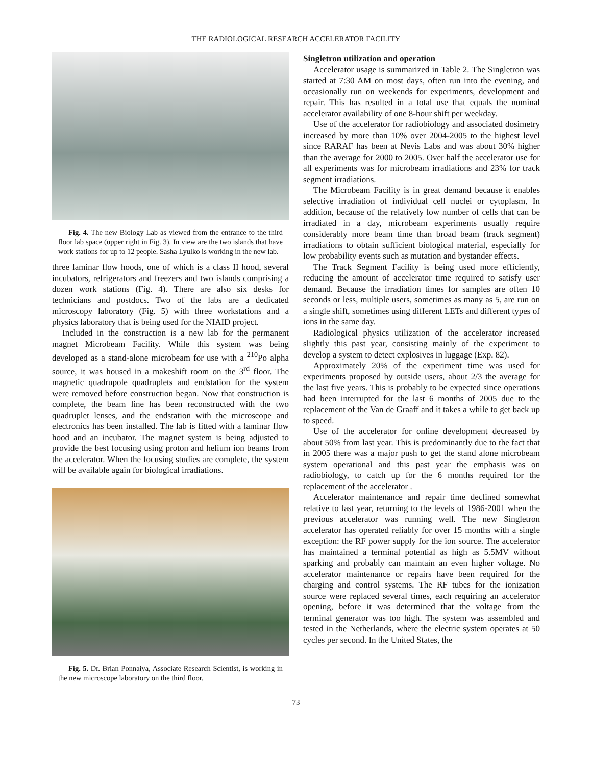THE RADIOLOGICAL RESEARCH ACCELERATOR FACILITY
Fig. 4. The new Biology Lab as viewed from the entrance to the third floor lab space (upper right in Fig. 3). In view are the two islands that have work stations for up to 12 people. Sasha Lyulko is working in the new lab.
three laminar flow hoods, one of which is a class II hood, several incubators, refrigerators and freezers and two islands comprising a dozen work stations (Fig. 4). There are also six desks for technicians and postdocs. Two of the labs are a dedicated microscopy laboratory (Fig. 5) with three workstations and a physics laboratory that is being used for the NIAID project.
Included in the construction is a new lab for the permanent magnet Microbeam Facility. While this system was being developed as a stand-alone microbeam for use with a <sup>210</sup>Po alpha source, it was housed in a makeshift room on the 3<sup>rd</sup> floor. The magnetic quadrupole quadruplets and endstation for the system were removed before construction began. Now that construction is complete, the beam line has been reconstructed with the two quadruplet lenses, and the endstation with the microscope and electronics has been installed. The lab is fitted with a laminar flow hood and an incubator. The magnet system is being adjusted to provide the best focusing using proton and helium ion beams from the accelerator. When the focusing studies are complete, the system will be available again for biological irradiations.
Fig. 5. Dr. Brian Ponnaiya, Associate Research Scientist, is working in the new microscope laboratory on the third floor.
Singletron utilization and operation
Accelerator usage is summarized in Table 2. The Singletron was started at 7:30 AM on most days, often run into the evening, and occasionally run on weekends for experiments, development and repair. This has resulted in a total use that equals the nominal accelerator availability of one 8-hour shift per weekday.
Use of the accelerator for radiobiology and associated dosimetry increased by more than 10% over 2004-2005 to the highest level since RARAF has been at Nevis Labs and was about 30% higher than the average for 2000 to 2005. Over half the accelerator use for all experiments was for microbeam irradiations and 23% for track segment irradiations.
The Microbeam Facility is in great demand because it enables selective irradiation of individual cell nuclei or cytoplasm. In addition, because of the relatively low number of cells that can be irradiated in a day, microbeam experiments usually require considerably more beam time than broad beam (track segment) irradiations to obtain sufficient biological material, especially for low probability events such as mutation and bystander effects.
The Track Segment Facility is being used more efficiently, reducing the amount of accelerator time required to satisfy user demand. Because the irradiation times for samples are often 10 seconds or less, multiple users, sometimes as many as 5, are run on a single shift, sometimes using different LETs and different types of ions in the same day.
Radiological physics utilization of the accelerator increased slightly this past year, consisting mainly of the experiment to develop a system to detect explosives in luggage (Exp. 82).
Approximately 20% of the experiment time was used for experiments proposed by outside users, about 2/3 the average for the last five years. This is probably to be expected since operations had been interrupted for the last 6 months of 2005 due to the replacement of the Van de Graaff and it takes a while to get back up to speed.
Use of the accelerator for online development decreased by about 50% from last year. This is predominantly due to the fact that in 2005 there was a major push to get the stand alone microbeam system operational and this past year the emphasis was on radiobiology, to catch up for the 6 months required for the replacement of the accelerator .
Accelerator maintenance and repair time declined somewhat relative to last year, returning to the levels of 1986-2001 when the previous accelerator was running well. The new Singletron accelerator has operated reliably for over 15 months with a single exception: the RF power supply for the ion source. The accelerator has maintained a terminal potential as high as 5.5MV without sparking and probably can maintain an even higher voltage. No accelerator maintenance or repairs have been required for the charging and control systems. The RF tubes for the ionization source were replaced several times, each requiring an accelerator opening, before it was determined that the voltage from the terminal generator was too high. The system was assembled and tested in the Netherlands, where the electric system operates at 50 cycles per second. In the United States, the
73